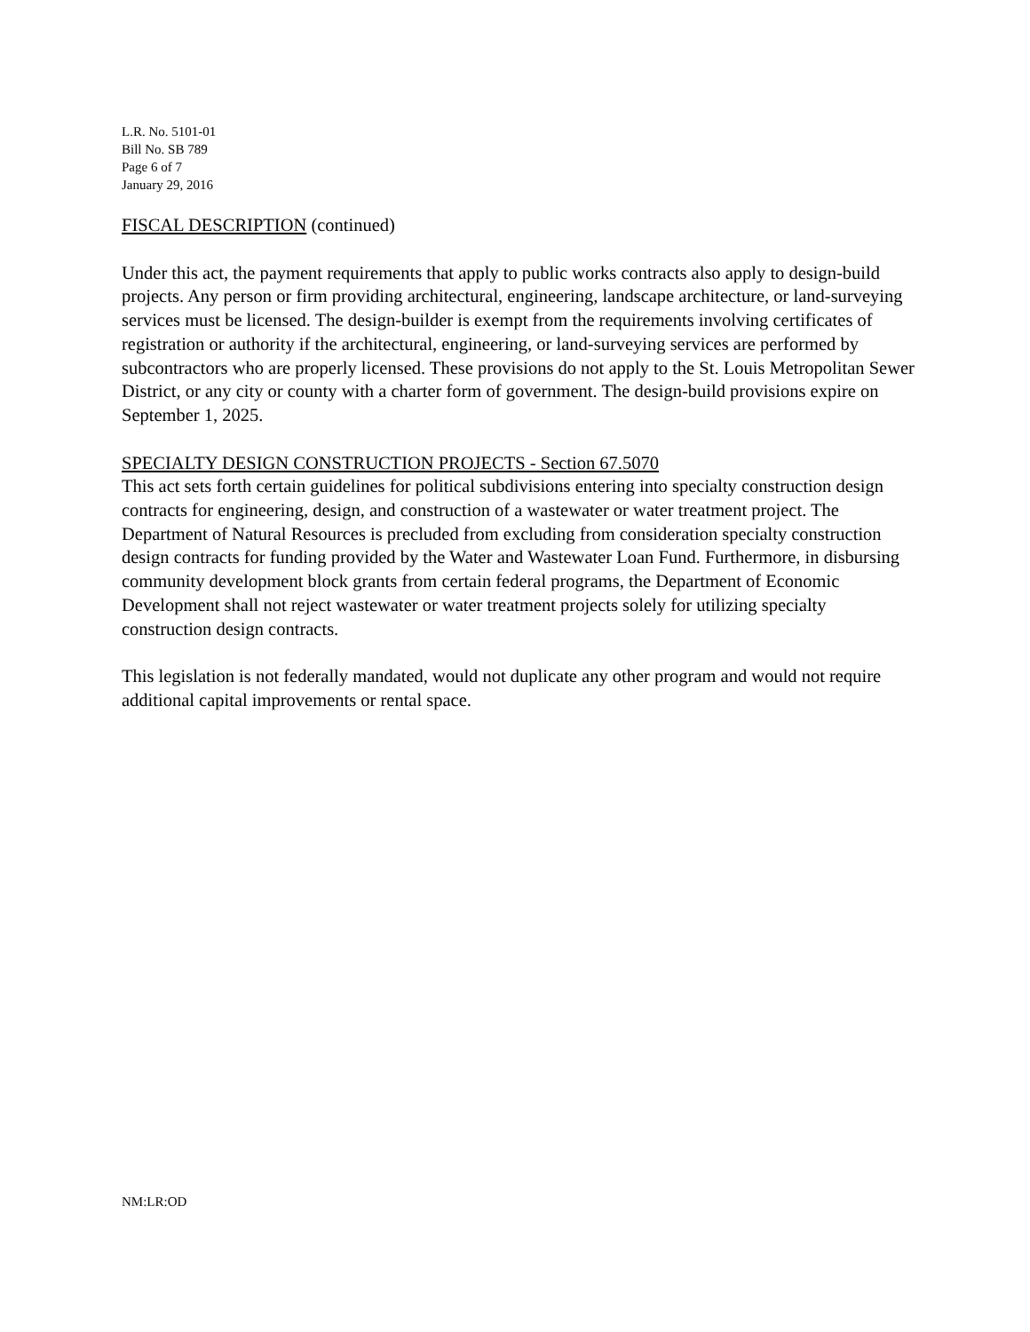L.R. No. 5101-01
Bill No. SB 789
Page 6 of 7
January 29, 2016
FISCAL DESCRIPTION (continued)
Under this act, the payment requirements that apply to public works contracts also apply to design-build projects. Any person or firm providing architectural, engineering, landscape architecture, or land-surveying services must be licensed. The design-builder is exempt from the requirements involving certificates of registration or authority if the architectural, engineering, or land-surveying services are performed by subcontractors who are properly licensed. These provisions do not apply to the St. Louis Metropolitan Sewer District, or any city or county with a charter form of government. The design-build provisions expire on September 1, 2025.
SPECIALTY DESIGN CONSTRUCTION PROJECTS - Section 67.5070
This act sets forth certain guidelines for political subdivisions entering into specialty construction design contracts for engineering, design, and construction of a wastewater or water treatment project. The Department of Natural Resources is precluded from excluding from consideration specialty construction design contracts for funding provided by the Water and Wastewater Loan Fund. Furthermore, in disbursing community development block grants from certain federal programs, the Department of Economic Development shall not reject wastewater or water treatment projects solely for utilizing specialty construction design contracts.
This legislation is not federally mandated, would not duplicate any other program and would not require additional capital improvements or rental space.
NM:LR:OD